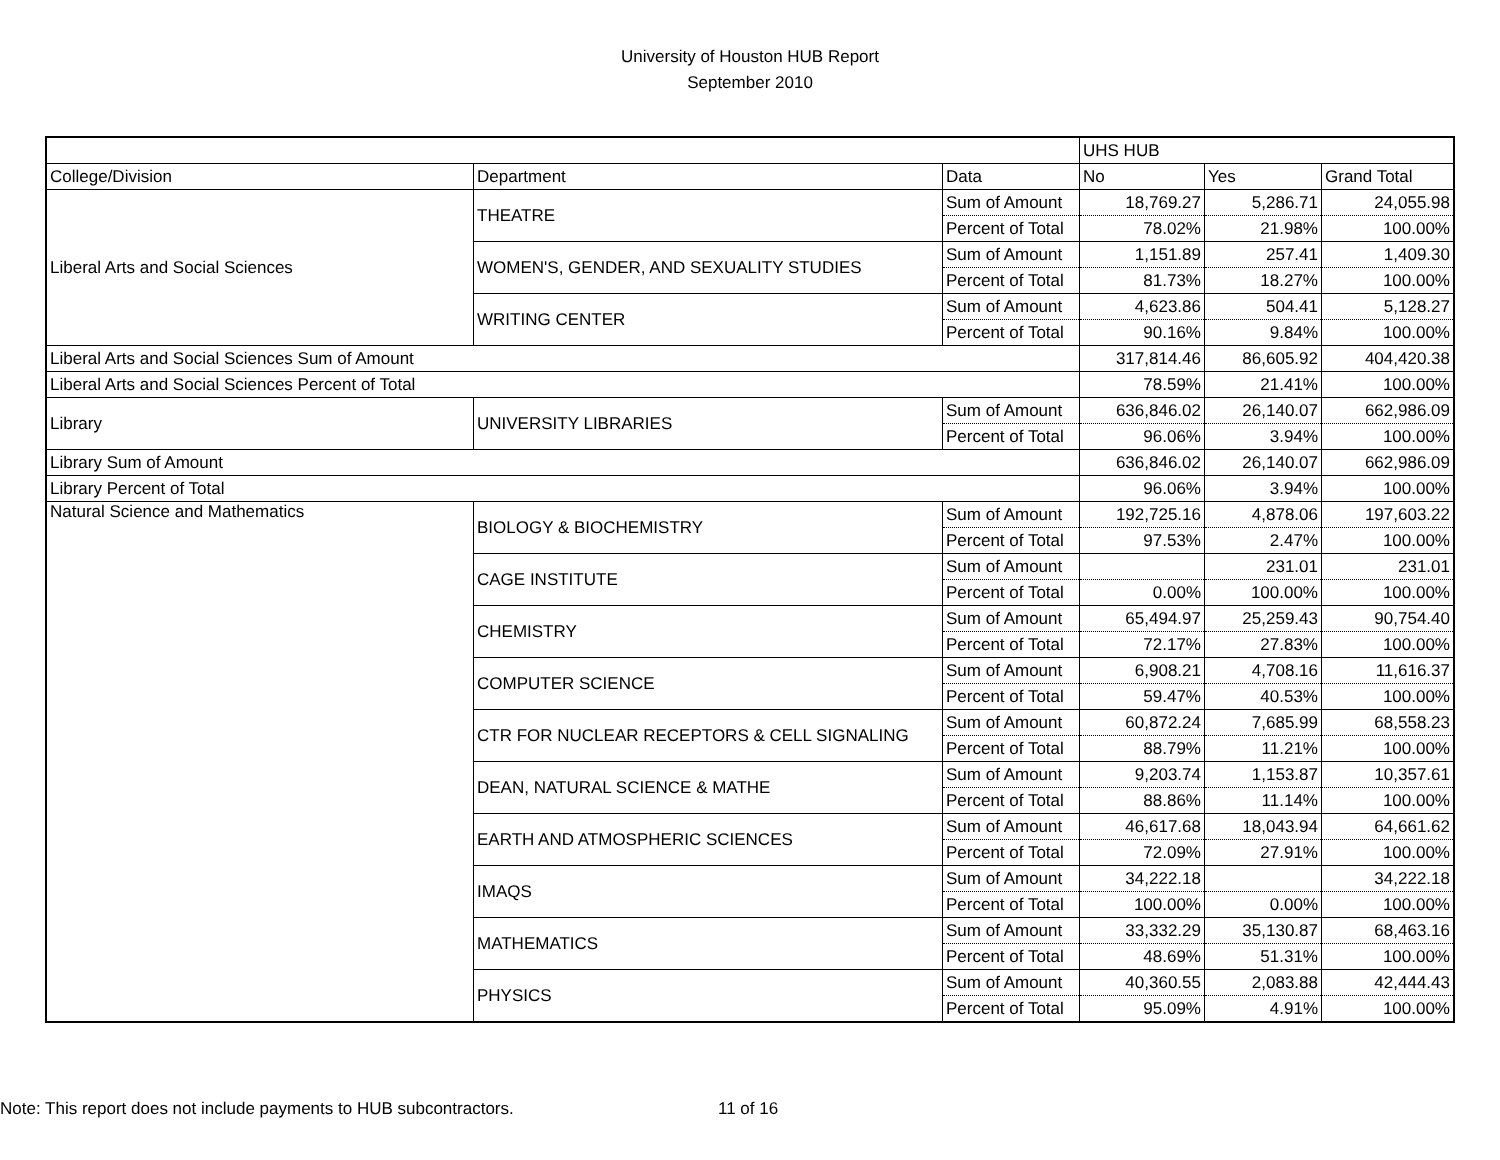University of Houston HUB Report
September 2010
| | | | UHS HUB | | |
| College/Division | Department | Data | No | Yes | Grand Total |
| Liberal Arts and Social Sciences | THEATRE | Sum of Amount | 18,769.27 | 5,286.71 | 24,055.98 |
| | | Percent of Total | 78.02% | 21.98% | 100.00% |
| | WOMEN'S, GENDER, AND SEXUALITY STUDIES | Sum of Amount | 1,151.89 | 257.41 | 1,409.30 |
| | | Percent of Total | 81.73% | 18.27% | 100.00% |
| | WRITING CENTER | Sum of Amount | 4,623.86 | 504.41 | 5,128.27 |
| | | Percent of Total | 90.16% | 9.84% | 100.00% |
| Liberal Arts and Social Sciences Sum of Amount | | | 317,814.46 | 86,605.92 | 404,420.38 |
| Liberal Arts and Social Sciences Percent of Total | | | 78.59% | 21.41% | 100.00% |
| Library | UNIVERSITY LIBRARIES | Sum of Amount | 636,846.02 | 26,140.07 | 662,986.09 |
| | | Percent of Total | 96.06% | 3.94% | 100.00% |
| Library Sum of Amount | | | 636,846.02 | 26,140.07 | 662,986.09 |
| Library Percent of Total | | | 96.06% | 3.94% | 100.00% |
| Natural Science and Mathematics | BIOLOGY & BIOCHEMISTRY | Sum of Amount | 192,725.16 | 4,878.06 | 197,603.22 |
| | | Percent of Total | 97.53% | 2.47% | 100.00% |
| | CAGE INSTITUTE | Sum of Amount | | 231.01 | 231.01 |
| | | Percent of Total | 0.00% | 100.00% | 100.00% |
| | CHEMISTRY | Sum of Amount | 65,494.97 | 25,259.43 | 90,754.40 |
| | | Percent of Total | 72.17% | 27.83% | 100.00% |
| | COMPUTER SCIENCE | Sum of Amount | 6,908.21 | 4,708.16 | 11,616.37 |
| | | Percent of Total | 59.47% | 40.53% | 100.00% |
| | CTR FOR NUCLEAR RECEPTORS & CELL SIGNALING | Sum of Amount | 60,872.24 | 7,685.99 | 68,558.23 |
| | | Percent of Total | 88.79% | 11.21% | 100.00% |
| | DEAN, NATURAL SCIENCE & MATHE | Sum of Amount | 9,203.74 | 1,153.87 | 10,357.61 |
| | | Percent of Total | 88.86% | 11.14% | 100.00% |
| | EARTH AND ATMOSPHERIC SCIENCES | Sum of Amount | 46,617.68 | 18,043.94 | 64,661.62 |
| | | Percent of Total | 72.09% | 27.91% | 100.00% |
| | IMAQS | Sum of Amount | 34,222.18 | | 34,222.18 |
| | | Percent of Total | 100.00% | 0.00% | 100.00% |
| | MATHEMATICS | Sum of Amount | 33,332.29 | 35,130.87 | 68,463.16 |
| | | Percent of Total | 48.69% | 51.31% | 100.00% |
| | PHYSICS | Sum of Amount | 40,360.55 | 2,083.88 | 42,444.43 |
| | | Percent of Total | 95.09% | 4.91% | 100.00% |
Note: This report does not include payments to HUB subcontractors. 11 of 16